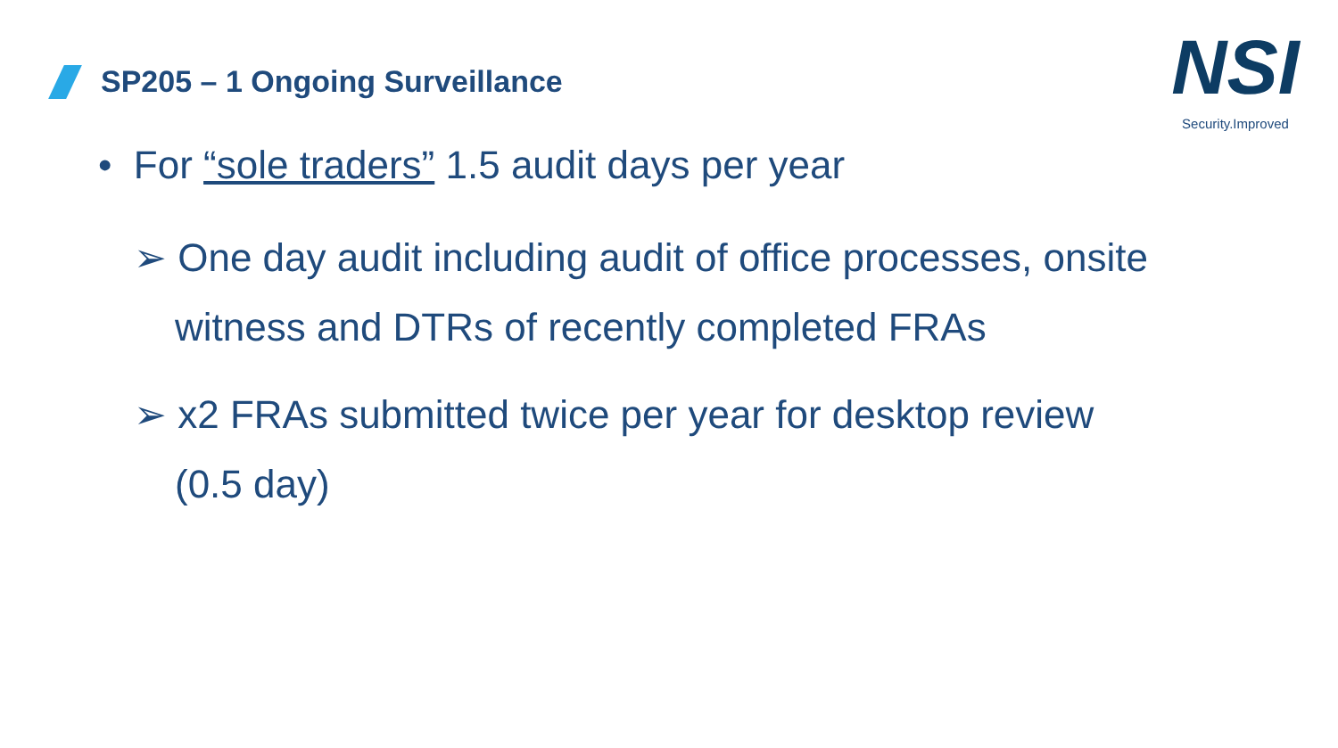SP205 – 1 Ongoing Surveillance
NSI
Security.Improved
• For “sole traders” 1.5 audit days per year
➢ One day audit including audit of office processes, onsite witness and DTRs of recently completed FRAs
➢ x2 FRAs submitted twice per year for desktop review (0.5 day)